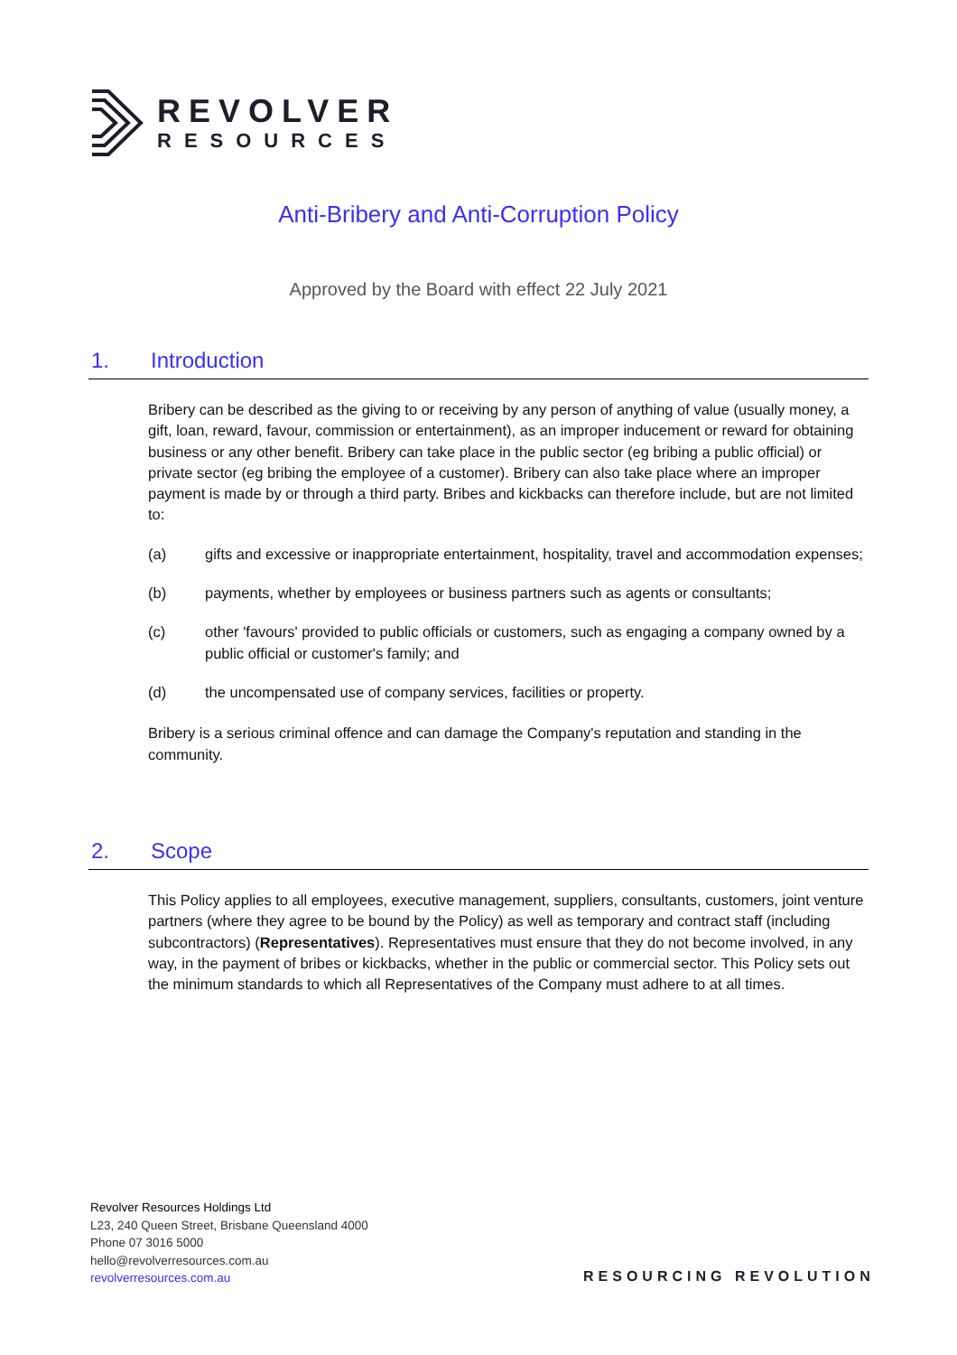REVOLVER
RESOURCES
Anti-Bribery and Anti-Corruption Policy
Approved by the Board with effect 22 July 2021
1. Introduction
Bribery can be described as the giving to or receiving by any person of anything of value (usually money, a gift, loan, reward, favour, commission or entertainment), as an improper inducement or reward for obtaining business or any other benefit. Bribery can take place in the public sector (eg bribing a public official) or private sector (eg bribing the employee of a customer). Bribery can also take place where an improper payment is made by or through a third party. Bribes and kickbacks can therefore include, but are not limited to:
(a) gifts and excessive or inappropriate entertainment, hospitality, travel and accommodation expenses;
(b) payments, whether by employees or business partners such as agents or consultants;
(c) other 'favours' provided to public officials or customers, such as engaging a company owned by a public official or customer's family; and
(d) the uncompensated use of company services, facilities or property.
Bribery is a serious criminal offence and can damage the Company's reputation and standing in the community.
2. Scope
This Policy applies to all employees, executive management, suppliers, consultants, customers, joint venture partners (where they agree to be bound by the Policy) as well as temporary and contract staff (including subcontractors) (Representatives). Representatives must ensure that they do not become involved, in any way, in the payment of bribes or kickbacks, whether in the public or commercial sector. This Policy sets out the minimum standards to which all Representatives of the Company must adhere to at all times.
Revolver Resources Holdings Ltd
L23, 240 Queen Street, Brisbane Queensland 4000
Phone 07 3016 5000
hello@revolverresources.com.au
revolverresources.com.au
RESOURCING REVOLUTION